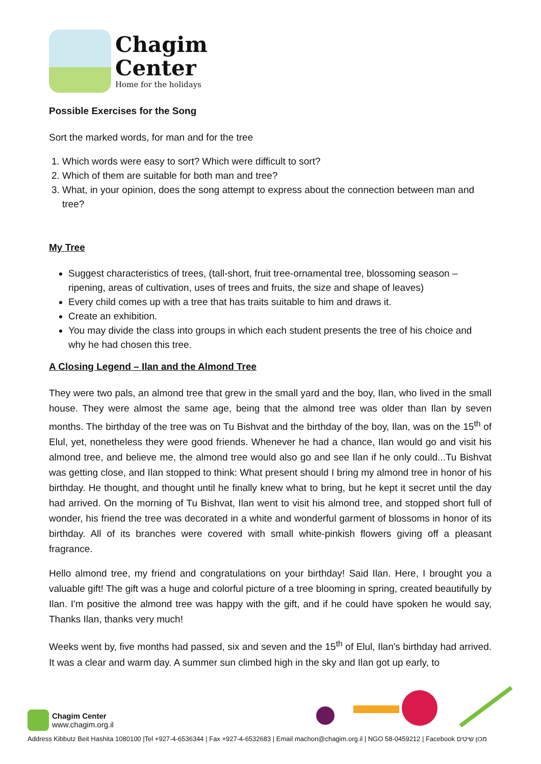Chagim
Center
Home for the holidays
Possible Exercises for the Song
Sort the marked words, for man and for the tree
1. Which words were easy to sort? Which were difficult to sort?
2. Which of them are suitable for both man and tree?
3. What, in your opinion, does the song attempt to express about the connection between man and tree?
My Tree
Suggest characteristics of trees, (tall-short, fruit tree-ornamental tree, blossoming season – ripening, areas of cultivation, uses of trees and fruits, the size and shape of leaves)
Every child comes up with a tree that has traits suitable to him and draws it.
Create an exhibition.
You may divide the class into groups in which each student presents the tree of his choice and why he had chosen this tree.
A Closing Legend – Ilan and the Almond Tree
They were two pals, an almond tree that grew in the small yard and the boy, Ilan, who lived in the small house. They were almost the same age, being that the almond tree was older than Ilan by seven months. The birthday of the tree was on Tu Bishvat and the birthday of the boy, Ilan, was on the 15<sup>th</sup> of Elul, yet, nonetheless they were good friends. Whenever he had a chance, Ilan would go and visit his almond tree, and believe me, the almond tree would also go and see Ilan if he only could...Tu Bishvat was getting close, and Ilan stopped to think: What present should I bring my almond tree in honor of his birthday. He thought, and thought until he finally knew what to bring, but he kept it secret until the day had arrived. On the morning of Tu Bishvat, Ilan went to visit his almond tree, and stopped short full of wonder, his friend the tree was decorated in a white and wonderful garment of blossoms in honor of its birthday. All of its branches were covered with small white-pinkish flowers giving off a pleasant fragrance.
Hello almond tree, my friend and congratulations on your birthday! Said Ilan. Here, I brought you a valuable gift! The gift was a huge and colorful picture of a tree blooming in spring, created beautifully by Ilan. I'm positive the almond tree was happy with the gift, and if he could have spoken he would say, Thanks Ilan, thanks very much!
Weeks went by, five months had passed, six and seven and the 15<sup>th</sup> of Elul, Ilan's birthday had arrived. It was a clear and warm day. A summer sun climbed high in the sky and Ilan got up early, to
Chagim Center
www.chagim.org.il
Address Kibbutz Beit Hashita 1080100 |Tel +927-4-6536344 | Fax +927-4-6532683 | Email machon@chagim.org.il | NGO 58-0459212 | Facebook מכון שיטים